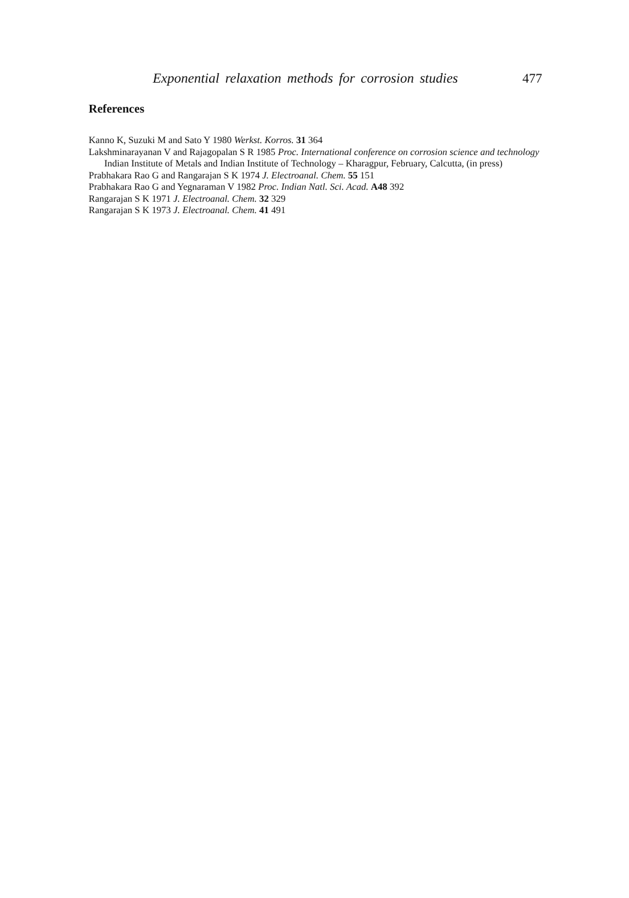Exponential relaxation methods for corrosion studies 477
References
Kanno K, Suzuki M and Sato Y 1980 Werkst. Korros. 31 364
Lakshminarayanan V and Rajagopalan S R 1985 Proc. International conference on corrosion science and technology Indian Institute of Metals and Indian Institute of Technology – Kharagpur, February, Calcutta, (in press)
Prabhakara Rao G and Rangarajan S K 1974 J. Electroanal. Chem. 55 151
Prabhakara Rao G and Yegnaraman V 1982 Proc. Indian Natl. Sci. Acad. A48 392
Rangarajan S K 1971 J. Electroanal. Chem. 32 329
Rangarajan S K 1973 J. Electroanal. Chem. 41 491